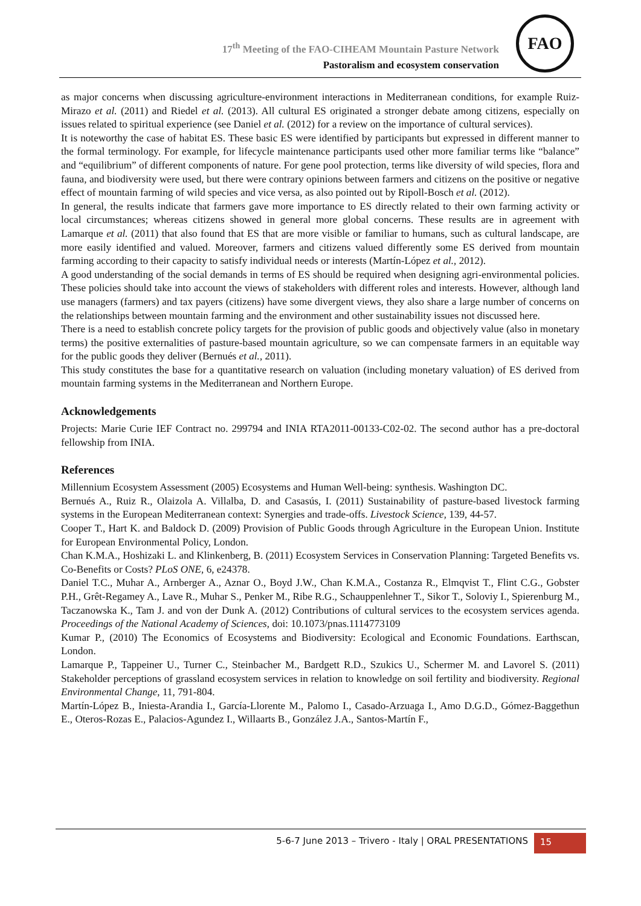17<sup>th</sup> Meeting of the FAO-CIHEAM Mountain Pasture Network
Pastoralism and ecosystem conservation
FAO
as major concerns when discussing agriculture-environment interactions in Mediterranean conditions, for example Ruiz-Mirazo et al. (2011) and Riedel et al. (2013). All cultural ES originated a stronger debate among citizens, especially on issues related to spiritual experience (see Daniel et al. (2012) for a review on the importance of cultural services).
It is noteworthy the case of habitat ES. These basic ES were identified by participants but expressed in different manner to the formal terminology. For example, for lifecycle maintenance participants used other more familiar terms like “balance” and “equilibrium” of different components of nature. For gene pool protection, terms like diversity of wild species, flora and fauna, and biodiversity were used, but there were contrary opinions between farmers and citizens on the positive or negative effect of mountain farming of wild species and vice versa, as also pointed out by Ripoll-Bosch et al. (2012).
In general, the results indicate that farmers gave more importance to ES directly related to their own farming activity or local circumstances; whereas citizens showed in general more global concerns. These results are in agreement with Lamarque et al. (2011) that also found that ES that are more visible or familiar to humans, such as cultural landscape, are more easily identified and valued. Moreover, farmers and citizens valued differently some ES derived from mountain farming according to their capacity to satisfy individual needs or interests (Martín-López et al., 2012).
A good understanding of the social demands in terms of ES should be required when designing agri-environmental policies. These policies should take into account the views of stakeholders with different roles and interests. However, although land use managers (farmers) and tax payers (citizens) have some divergent views, they also share a large number of concerns on the relationships between mountain farming and the environment and other sustainability issues not discussed here.
There is a need to establish concrete policy targets for the provision of public goods and objectively value (also in monetary terms) the positive externalities of pasture-based mountain agriculture, so we can compensate farmers in an equitable way for the public goods they deliver (Bernués et al., 2011).
This study constitutes the base for a quantitative research on valuation (including monetary valuation) of ES derived from mountain farming systems in the Mediterranean and Northern Europe.
Acknowledgements
Projects: Marie Curie IEF Contract no. 299794 and INIA RTA2011-00133-C02-02. The second author has a pre-doctoral fellowship from INIA.
References
Millennium Ecosystem Assessment (2005) Ecosystems and Human Well-being: synthesis. Washington DC.
Bernués A., Ruiz R., Olaizola A. Villalba, D. and Casasús, I. (2011) Sustainability of pasture-based livestock farming systems in the European Mediterranean context: Synergies and trade-offs. Livestock Science, 139, 44-57.
Cooper T., Hart K. and Baldock D. (2009) Provision of Public Goods through Agriculture in the European Union. Institute for European Environmental Policy, London.
Chan K.M.A., Hoshizaki L. and Klinkenberg, B. (2011) Ecosystem Services in Conservation Planning: Targeted Benefits vs. Co-Benefits or Costs? PLoS ONE, 6, e24378.
Daniel T.C., Muhar A., Arnberger A., Aznar O., Boyd J.W., Chan K.M.A., Costanza R., Elmqvist T., Flint C.G., Gobster P.H., Grêt-Regamey A., Lave R., Muhar S., Penker M., Ribe R.G., Schauppenlehner T., Sikor T., Soloviy I., Spierenburg M., Taczanowska K., Tam J. and von der Dunk A. (2012) Contributions of cultural services to the ecosystem services agenda. Proceedings of the National Academy of Sciences, doi: 10.1073/pnas.1114773109
Kumar P., (2010) The Economics of Ecosystems and Biodiversity: Ecological and Economic Foundations. Earthscan, London.
Lamarque P., Tappeiner U., Turner C., Steinbacher M., Bardgett R.D., Szukics U., Schermer M. and Lavorel S. (2011) Stakeholder perceptions of grassland ecosystem services in relation to knowledge on soil fertility and biodiversity. Regional Environmental Change, 11, 791-804.
Martín-López B., Iniesta-Arandia I., García-Llorente M., Palomo I., Casado-Arzuaga I., Amo D.G.D., Gómez-Baggethun E., Oteros-Rozas E., Palacios-Agundez I., Willaarts B., González J.A., Santos-Martín F.,
5-6-7 June 2013 – Trivero - Italy | ORAL PRESENTATIONS 15